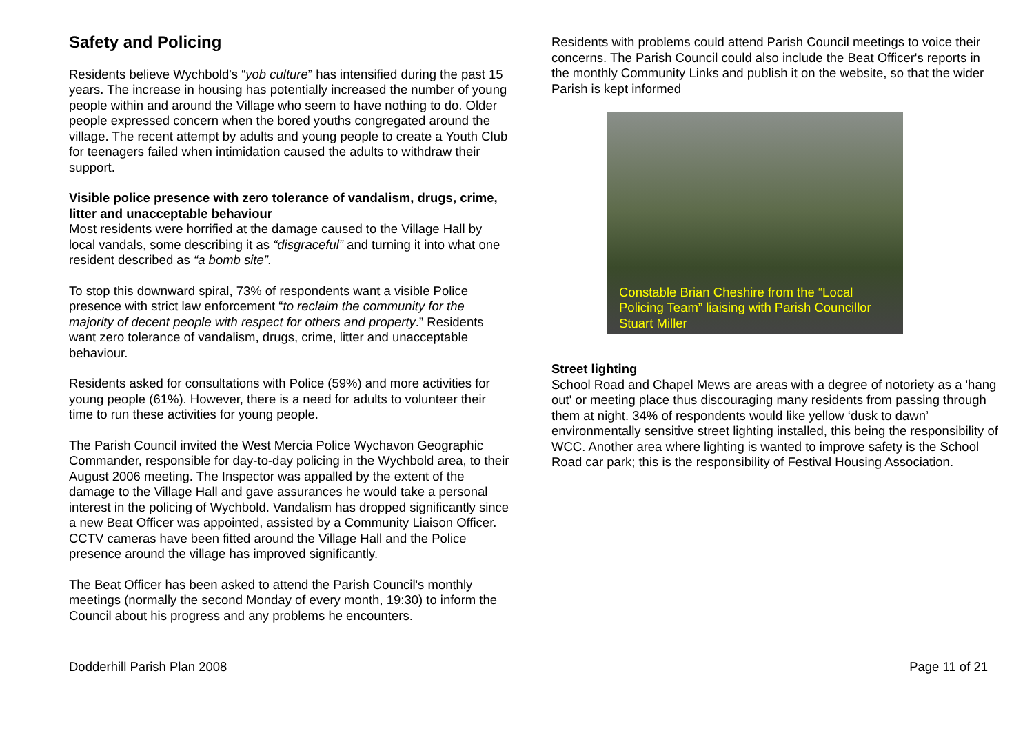Safety and Policing
Residents believe Wychbold's “yob culture” has intensified during the past 15 years. The increase in housing has potentially increased the number of young people within and around the Village who seem to have nothing to do. Older people expressed concern when the bored youths congregated around the village. The recent attempt by adults and young people to create a Youth Club for teenagers failed when intimidation caused the adults to withdraw their support.
Visible police presence with zero tolerance of vandalism, drugs, crime, litter and unacceptable behaviour
Most residents were horrified at the damage caused to the Village Hall by local vandals, some describing it as “disgraceful” and turning it into what one resident described as “a bomb site”.
To stop this downward spiral, 73% of respondents want a visible Police presence with strict law enforcement “to reclaim the community for the majority of decent people with respect for others and property.” Residents want zero tolerance of vandalism, drugs, crime, litter and unacceptable behaviour.
Residents asked for consultations with Police (59%) and more activities for young people (61%). However, there is a need for adults to volunteer their time to run these activities for young people.
The Parish Council invited the West Mercia Police Wychavon Geographic Commander, responsible for day-to-day policing in the Wychbold area, to their August 2006 meeting. The Inspector was appalled by the extent of the damage to the Village Hall and gave assurances he would take a personal interest in the policing of Wychbold. Vandalism has dropped significantly since a new Beat Officer was appointed, assisted by a Community Liaison Officer. CCTV cameras have been fitted around the Village Hall and the Police presence around the village has improved significantly.
The Beat Officer has been asked to attend the Parish Council's monthly meetings (normally the second Monday of every month, 19:30) to inform the Council about his progress and any problems he encounters.
Residents with problems could attend Parish Council meetings to voice their concerns. The Parish Council could also include the Beat Officer's reports in the monthly Community Links and publish it on the website, so that the wider Parish is kept informed
Constable Brian Cheshire from the “Local Policing Team” liaising with Parish Councillor Stuart Miller
Street lighting
School Road and Chapel Mews are areas with a degree of notoriety as a 'hang out' or meeting place thus discouraging many residents from passing through them at night. 34% of respondents would like yellow ‘dusk to dawn’ environmentally sensitive street lighting installed, this being the responsibility of WCC. Another area where lighting is wanted to improve safety is the School Road car park; this is the responsibility of Festival Housing Association.
Dodderhill Parish Plan 2008 Page 11 of 21